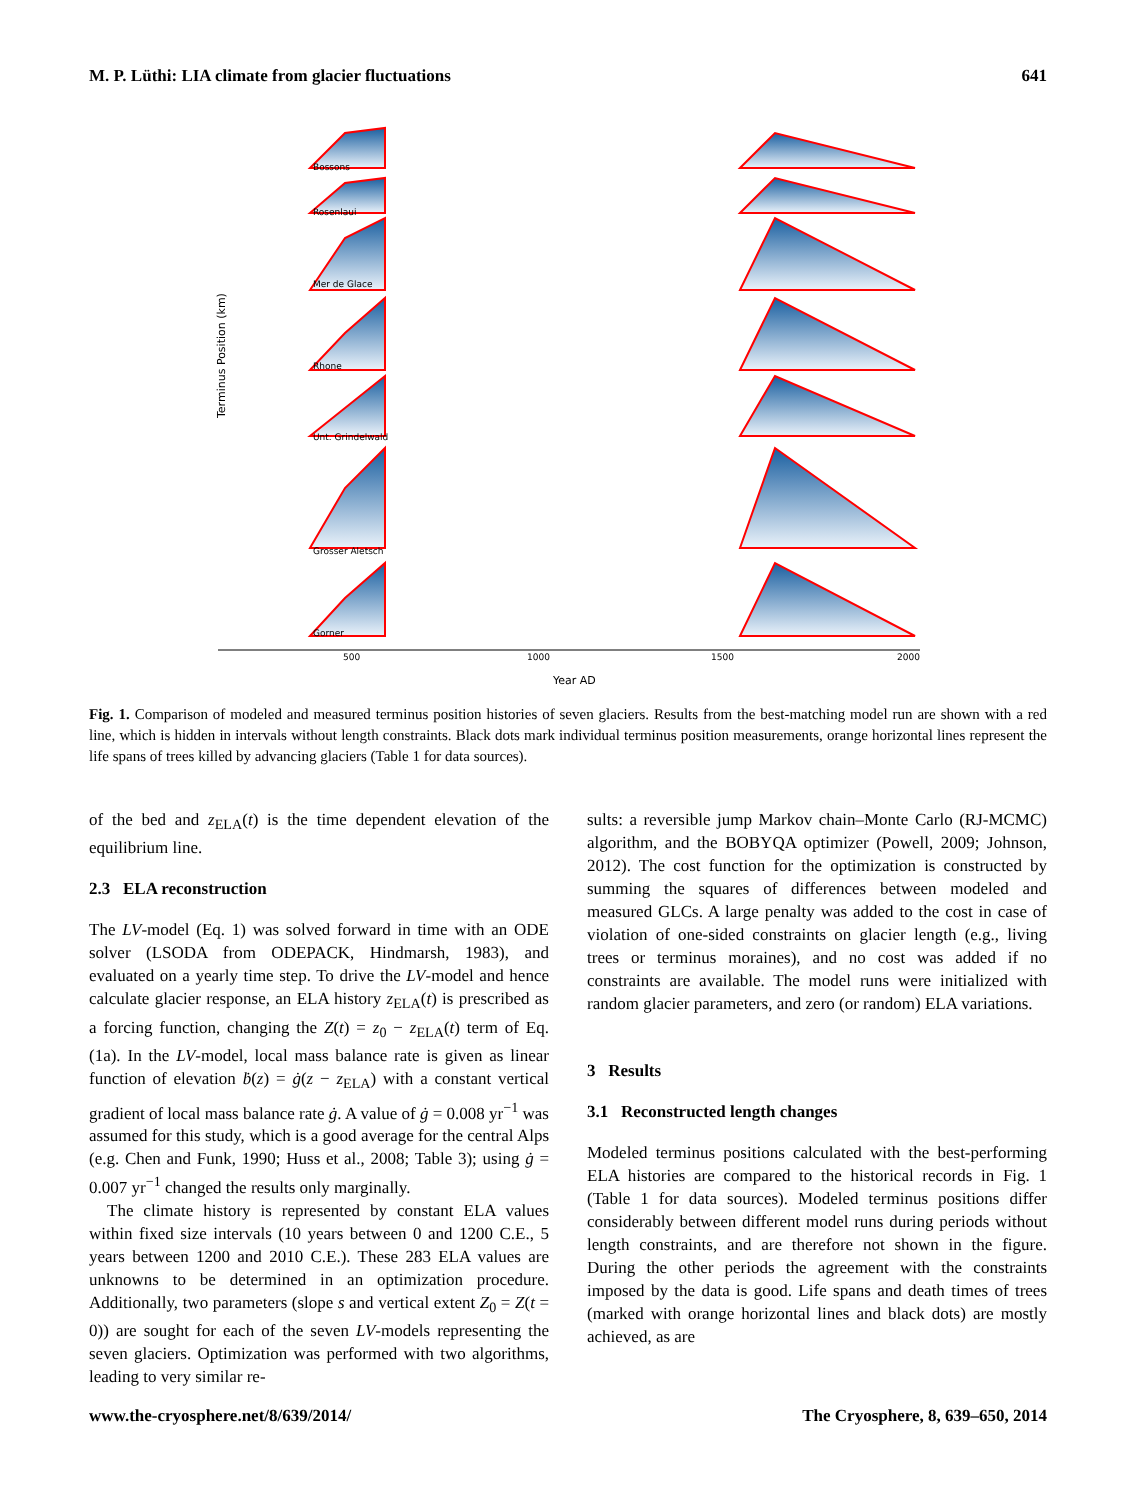M. P. Lüthi: LIA climate from glacier fluctuations 641
500
1000
1500
2000
Year AD
Bossons
Rosenlaui
Mer de Glace
Rhone
Unt. Grindelwald
Grosser Aletsch
Gorner
Terminus Position (km)
Fig. 1. Comparison of modeled and measured terminus position histories of seven glaciers. Results from the best-matching model run are shown with a red line, which is hidden in intervals without length constraints. Black dots mark individual terminus position measurements, orange horizontal lines represent the life spans of trees killed by advancing glaciers (Table 1 for data sources).
of the bed and z<sub>ELA</sub>(t) is the time dependent elevation of the equilibrium line.
2.3 ELA reconstruction
The LV-model (Eq. 1) was solved forward in time with an ODE solver (LSODA from ODEPACK, Hindmarsh, 1983), and evaluated on a yearly time step. To drive the LV-model and hence calculate glacier response, an ELA history z<sub>ELA</sub>(t) is prescribed as a forcing function, changing the Z(t) = z<sub>0</sub> − z<sub>ELA</sub>(t) term of Eq. (1a). In the LV-model, local mass balance rate is given as linear function of elevation ḃ(z) = ġ(z − z<sub>ELA</sub>) with a constant vertical gradient of local mass balance rate ġ. A value of ġ = 0.008 yr<sup>−1</sup> was assumed for this study, which is a good average for the central Alps (e.g. Chen and Funk, 1990; Huss et al., 2008; Table 3); using ġ = 0.007 yr<sup>−1</sup> changed the results only marginally.
The climate history is represented by constant ELA values within fixed size intervals (10 years between 0 and 1200 C.E., 5 years between 1200 and 2010 C.E.). These 283 ELA values are unknowns to be determined in an optimization procedure. Additionally, two parameters (slope s and vertical extent Z<sub>0</sub> = Z(t = 0)) are sought for each of the seven LV-models representing the seven glaciers. Optimization was performed with two algorithms, leading to very similar re-
sults: a reversible jump Markov chain–Monte Carlo (RJ-MCMC) algorithm, and the BOBYQA optimizer (Powell, 2009; Johnson, 2012). The cost function for the optimization is constructed by summing the squares of differences between modeled and measured GLCs. A large penalty was added to the cost in case of violation of one-sided constraints on glacier length (e.g., living trees or terminus moraines), and no cost was added if no constraints are available. The model runs were initialized with random glacier parameters, and zero (or random) ELA variations.
3 Results
3.1 Reconstructed length changes
Modeled terminus positions calculated with the best-performing ELA histories are compared to the historical records in Fig. 1 (Table 1 for data sources). Modeled terminus positions differ considerably between different model runs during periods without length constraints, and are therefore not shown in the figure. During the other periods the agreement with the constraints imposed by the data is good. Life spans and death times of trees (marked with orange horizontal lines and black dots) are mostly achieved, as are
www.the-cryosphere.net/8/639/2014/ The Cryosphere, 8, 639–650, 2014